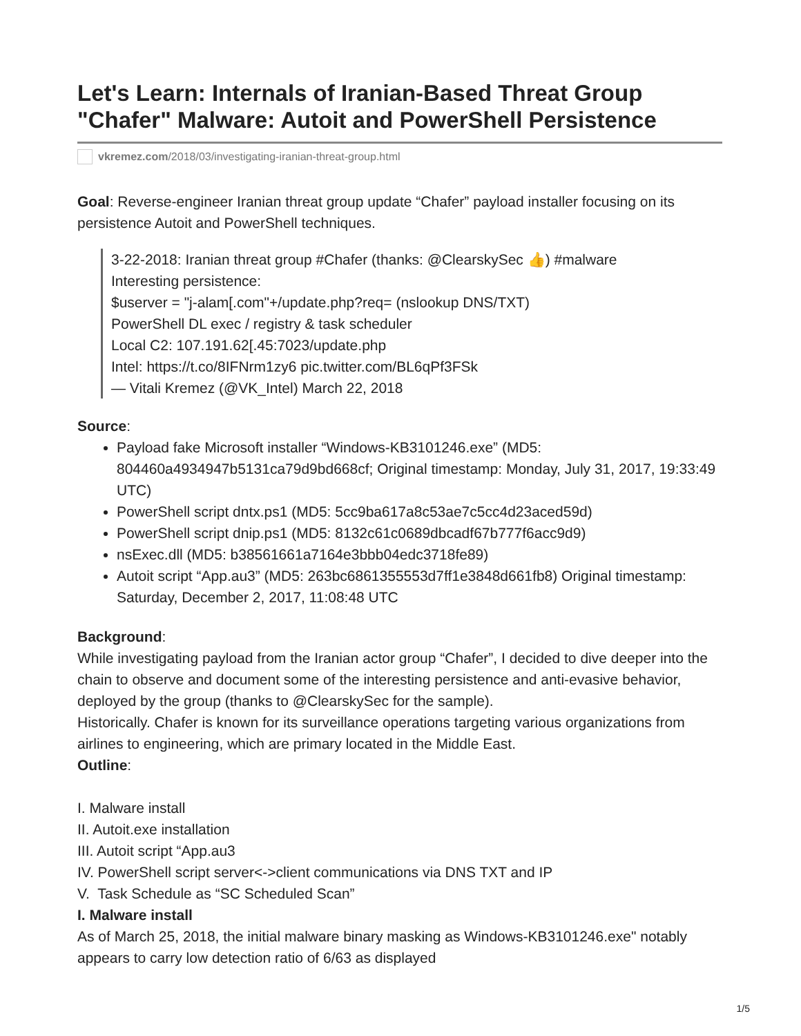Let's Learn: Internals of Iranian-Based Threat Group "Chafer" Malware: Autoit and PowerShell Persistence
vkremez.com /2018/03/investigating-iranian-threat-group.html
Goal: Reverse-engineer Iranian threat group update “Chafer” payload installer focusing on its persistence Autoit and PowerShell techniques.
3-22-2018: Iranian threat group #Chafer (thanks: @ClearskySec 👍) #malware
Interesting persistence:
$userver = "j-alam[.com"+/update.php?req= (nslookup DNS/TXT)
PowerShell DL exec / registry & task scheduler
Local C2: 107.191.62[.45:7023/update.php
Intel: https://t.co/8IFNrm1zy6 pic.twitter.com/BL6qPf3FSk
— Vitali Kremez (@VK_Intel) March 22, 2018
Source:
Payload fake Microsoft installer “Windows-KB3101246.exe” (MD5: 804460a4934947b5131ca79d9bd668cf; Original timestamp: Monday, July 31, 2017, 19:33:49 UTC)
PowerShell script dntx.ps1 (MD5: 5cc9ba617a8c53ae7c5cc4d23aced59d)
PowerShell script dnip.ps1 (MD5: 8132c61c0689dbcadf67b777f6acc9d9)
nsExec.dll (MD5: b38561661a7164e3bbb04edc3718fe89)
Autoit script “App.au3” (MD5: 263bc6861355553d7ff1e3848d661fb8) Original timestamp: Saturday, December 2, 2017, 11:08:48 UTC
Background:
While investigating payload from the Iranian actor group “Chafer”, I decided to dive deeper into the chain to observe and document some of the interesting persistence and anti-evasive behavior, deployed by the group (thanks to @ClearskySec for the sample).
Historically. Chafer is known for its surveillance operations targeting various organizations from airlines to engineering, which are primary located in the Middle East.
Outline:
I. Malware install
II. Autoit.exe installation
III. Autoit script “App.au3
IV. PowerShell script server<->client communications via DNS TXT and IP
V. Task Schedule as “SC Scheduled Scan”
I. Malware install
As of March 25, 2018, the initial malware binary masking as Windows-KB3101246.exe" notably appears to carry low detection ratio of 6/63 as displayed
1/5